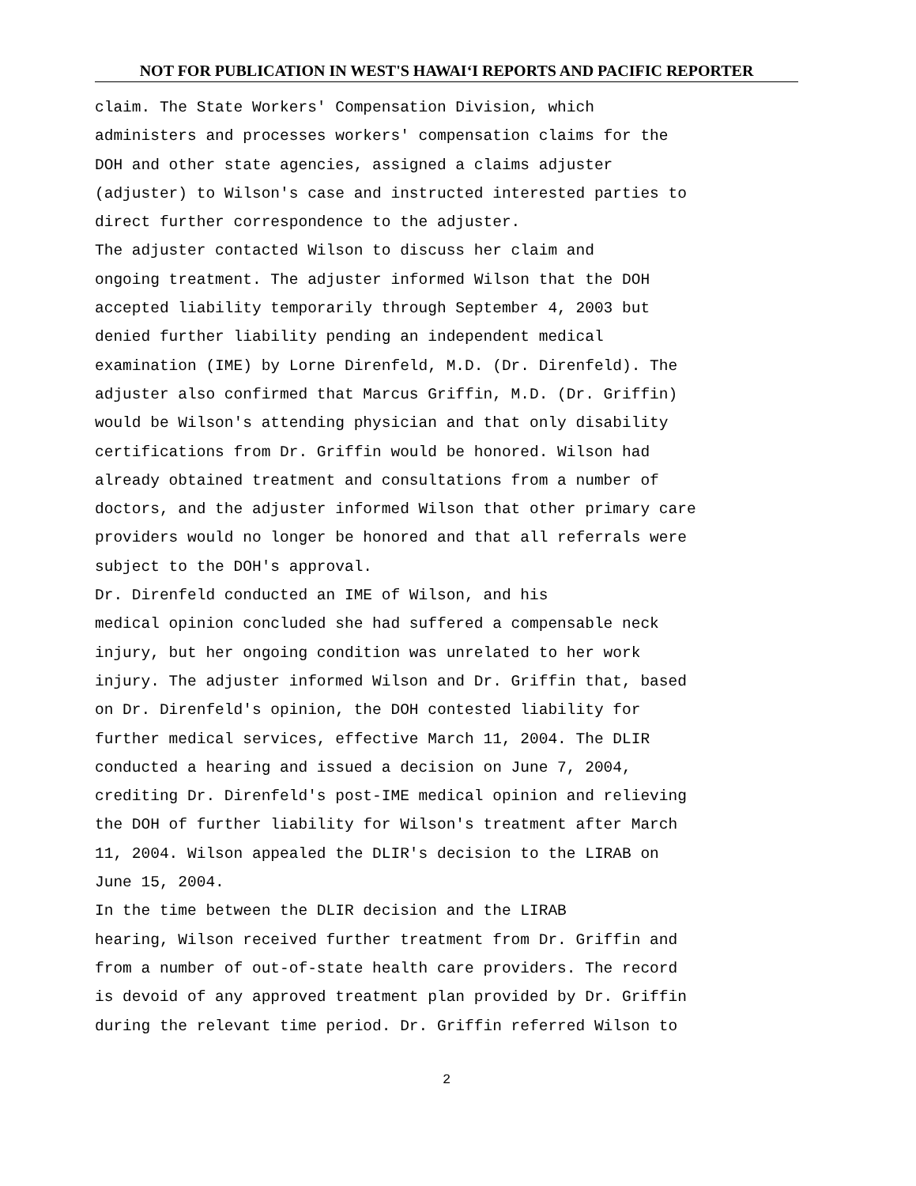NOT FOR PUBLICATION IN WEST'S HAWAI‘I REPORTS AND PACIFIC REPORTER
claim. The State Workers' Compensation Division, which administers and processes workers' compensation claims for the DOH and other state agencies, assigned a claims adjuster (adjuster) to Wilson's case and instructed interested parties to direct further correspondence to the adjuster. The adjuster contacted Wilson to discuss her claim and ongoing treatment. The adjuster informed Wilson that the DOH accepted liability temporarily through September 4, 2003 but denied further liability pending an independent medical examination (IME) by Lorne Direnfeld, M.D. (Dr. Direnfeld). The adjuster also confirmed that Marcus Griffin, M.D. (Dr. Griffin) would be Wilson's attending physician and that only disability certifications from Dr. Griffin would be honored. Wilson had already obtained treatment and consultations from a number of doctors, and the adjuster informed Wilson that other primary care providers would no longer be honored and that all referrals were subject to the DOH's approval. Dr. Direnfeld conducted an IME of Wilson, and his medical opinion concluded she had suffered a compensable neck injury, but her ongoing condition was unrelated to her work injury. The adjuster informed Wilson and Dr. Griffin that, based on Dr. Direnfeld's opinion, the DOH contested liability for further medical services, effective March 11, 2004. The DLIR conducted a hearing and issued a decision on June 7, 2004, crediting Dr. Direnfeld's post-IME medical opinion and relieving the DOH of further liability for Wilson's treatment after March 11, 2004. Wilson appealed the DLIR's decision to the LIRAB on June 15, 2004. In the time between the DLIR decision and the LIRAB hearing, Wilson received further treatment from Dr. Griffin and from a number of out-of-state health care providers. The record is devoid of any approved treatment plan provided by Dr. Griffin during the relevant time period. Dr. Griffin referred Wilson to
2